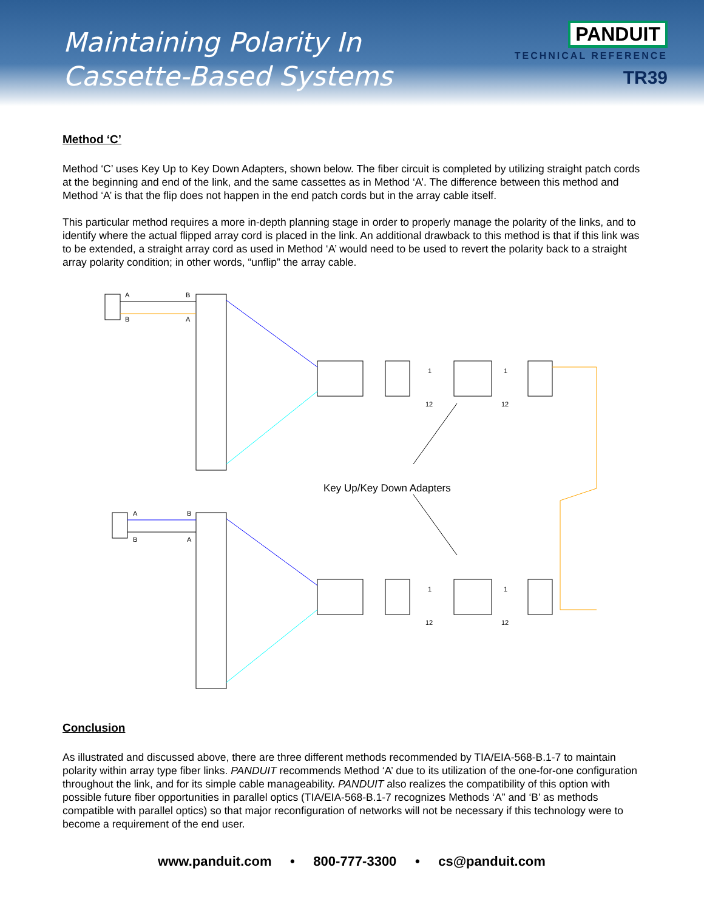Maintaining Polarity In
Cassette-Based Systems
PANDUIT
TECHNICAL REFERENCE
TR39
Method ‘C’
Method ‘C’ uses Key Up to Key Down Adapters, shown below. The fiber circuit is completed by utilizing straight patch cords at the beginning and end of the link, and the same cassettes as in Method ‘A’. The difference between this method and Method ‘A’ is that the flip does not happen in the end patch cords but in the array cable itself.
This particular method requires a more in-depth planning stage in order to properly manage the polarity of the links, and to identify where the actual flipped array cord is placed in the link. An additional drawback to this method is that if this link was to be extended, a straight array cord as used in Method ‘A’ would need to be used to revert the polarity back to a straight array polarity condition; in other words, “unflip” the array cable.
A
B
B
A
A
B
B
A
1
12
1
12
1
12
1
12
Key Up/Key Down Adapters
Conclusion
As illustrated and discussed above, there are three different methods recommended by TIA/EIA-568-B.1-7 to maintain polarity within array type fiber links. PANDUIT recommends Method ‘A’ due to its utilization of the one-for-one configuration throughout the link, and for its simple cable manageability. PANDUIT also realizes the compatibility of this option with possible future fiber opportunities in parallel optics (TIA/EIA-568-B.1-7 recognizes Methods ‘A” and ‘B’ as methods compatible with parallel optics) so that major reconfiguration of networks will not be necessary if this technology were to become a requirement of the end user.
www.panduit.com • 800-777-3300 • cs@panduit.com